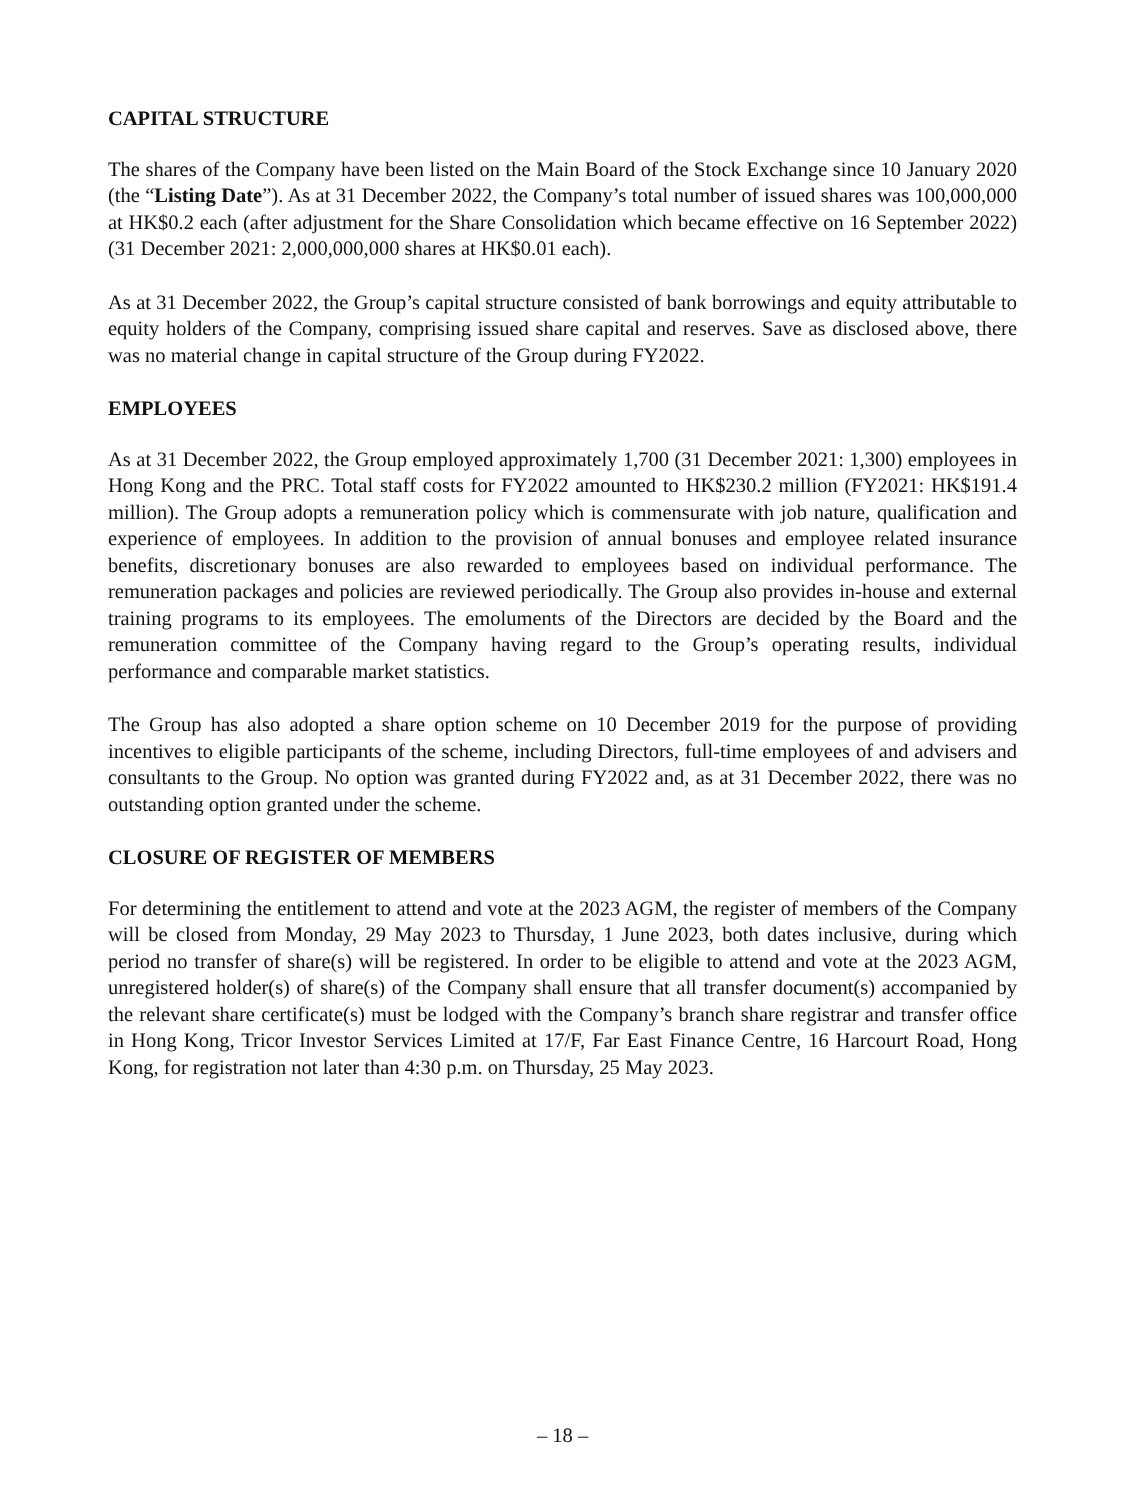CAPITAL STRUCTURE
The shares of the Company have been listed on the Main Board of the Stock Exchange since 10 January 2020 (the “Listing Date”). As at 31 December 2022, the Company’s total number of issued shares was 100,000,000 at HK$0.2 each (after adjustment for the Share Consolidation which became effective on 16 September 2022) (31 December 2021: 2,000,000,000 shares at HK$0.01 each).
As at 31 December 2022, the Group’s capital structure consisted of bank borrowings and equity attributable to equity holders of the Company, comprising issued share capital and reserves. Save as disclosed above, there was no material change in capital structure of the Group during FY2022.
EMPLOYEES
As at 31 December 2022, the Group employed approximately 1,700 (31 December 2021: 1,300) employees in Hong Kong and the PRC. Total staff costs for FY2022 amounted to HK$230.2 million (FY2021: HK$191.4 million). The Group adopts a remuneration policy which is commensurate with job nature, qualification and experience of employees. In addition to the provision of annual bonuses and employee related insurance benefits, discretionary bonuses are also rewarded to employees based on individual performance. The remuneration packages and policies are reviewed periodically. The Group also provides in-house and external training programs to its employees. The emoluments of the Directors are decided by the Board and the remuneration committee of the Company having regard to the Group’s operating results, individual performance and comparable market statistics.
The Group has also adopted a share option scheme on 10 December 2019 for the purpose of providing incentives to eligible participants of the scheme, including Directors, full-time employees of and advisers and consultants to the Group. No option was granted during FY2022 and, as at 31 December 2022, there was no outstanding option granted under the scheme.
CLOSURE OF REGISTER OF MEMBERS
For determining the entitlement to attend and vote at the 2023 AGM, the register of members of the Company will be closed from Monday, 29 May 2023 to Thursday, 1 June 2023, both dates inclusive, during which period no transfer of share(s) will be registered. In order to be eligible to attend and vote at the 2023 AGM, unregistered holder(s) of share(s) of the Company shall ensure that all transfer document(s) accompanied by the relevant share certificate(s) must be lodged with the Company’s branch share registrar and transfer office in Hong Kong, Tricor Investor Services Limited at 17/F, Far East Finance Centre, 16 Harcourt Road, Hong Kong, for registration not later than 4:30 p.m. on Thursday, 25 May 2023.
– 18 –